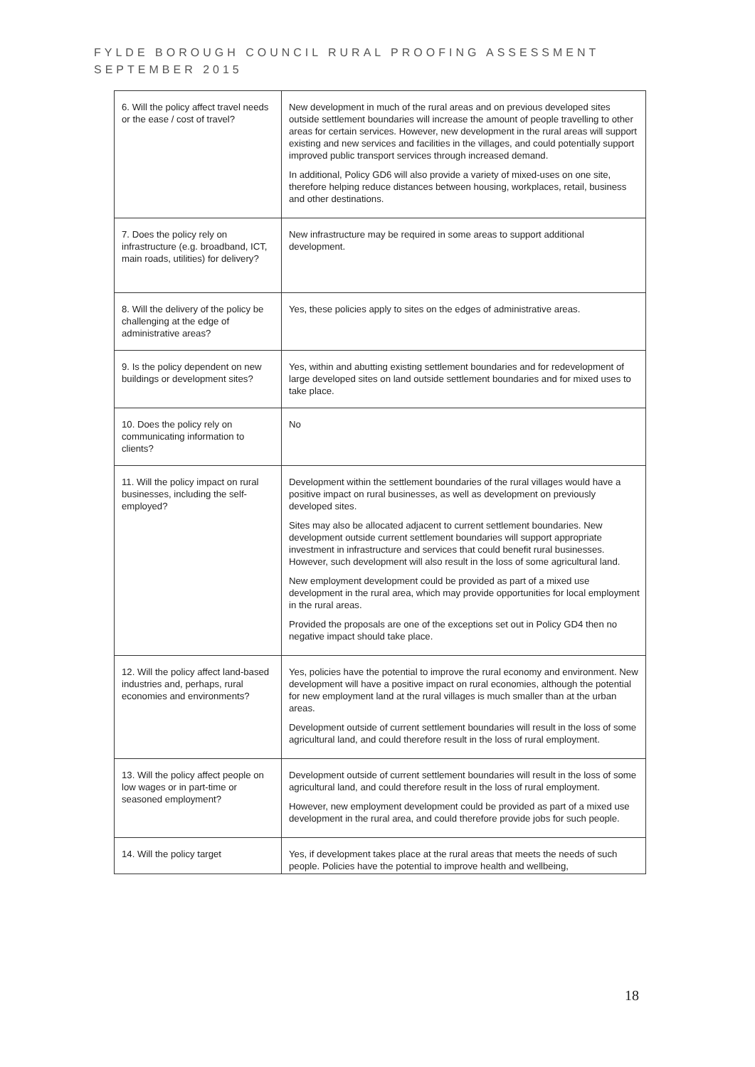FYLDE BOROUGH COUNCIL RURAL PROOFING ASSESSMENT
SEPTEMBER 2015
| 6. Will the policy affect travel needs or the ease / cost of travel? | New development in much of the rural areas and on previous developed sites outside settlement boundaries will increase the amount of people travelling to other areas for certain services. However, new development in the rural areas will support existing and new services and facilities in the villages, and could potentially support improved public transport services through increased demand. In additional, Policy GD6 will also provide a variety of mixed-uses on one site, therefore helping reduce distances between housing, workplaces, retail, business and other destinations. |
| 7. Does the policy rely on infrastructure (e.g. broadband, ICT, main roads, utilities) for delivery? | New infrastructure may be required in some areas to support additional development. |
| 8. Will the delivery of the policy be challenging at the edge of administrative areas? | Yes, these policies apply to sites on the edges of administrative areas. |
| 9. Is the policy dependent on new buildings or development sites? | Yes, within and abutting existing settlement boundaries and for redevelopment of large developed sites on land outside settlement boundaries and for mixed uses to take place. |
| 10. Does the policy rely on communicating information to clients? | No |
| 11. Will the policy impact on rural businesses, including the self-employed? | Development within the settlement boundaries of the rural villages would have a positive impact on rural businesses, as well as development on previously developed sites. Sites may also be allocated adjacent to current settlement boundaries. New development outside current settlement boundaries will support appropriate investment in infrastructure and services that could benefit rural businesses. However, such development will also result in the loss of some agricultural land. New employment development could be provided as part of a mixed use development in the rural area, which may provide opportunities for local employment in the rural areas. Provided the proposals are one of the exceptions set out in Policy GD4 then no negative impact should take place. |
| 12. Will the policy affect land-based industries and, perhaps, rural economies and environments? | Yes, policies have the potential to improve the rural economy and environment. New development will have a positive impact on rural economies, although the potential for new employment land at the rural villages is much smaller than at the urban areas. Development outside of current settlement boundaries will result in the loss of some agricultural land, and could therefore result in the loss of rural employment. |
| 13. Will the policy affect people on low wages or in part-time or seasoned employment? | Development outside of current settlement boundaries will result in the loss of some agricultural land, and could therefore result in the loss of rural employment. However, new employment development could be provided as part of a mixed use development in the rural area, and could therefore provide jobs for such people. |
| 14. Will the policy target | Yes, if development takes place at the rural areas that meets the needs of such people. Policies have the potential to improve health and wellbeing, |
18